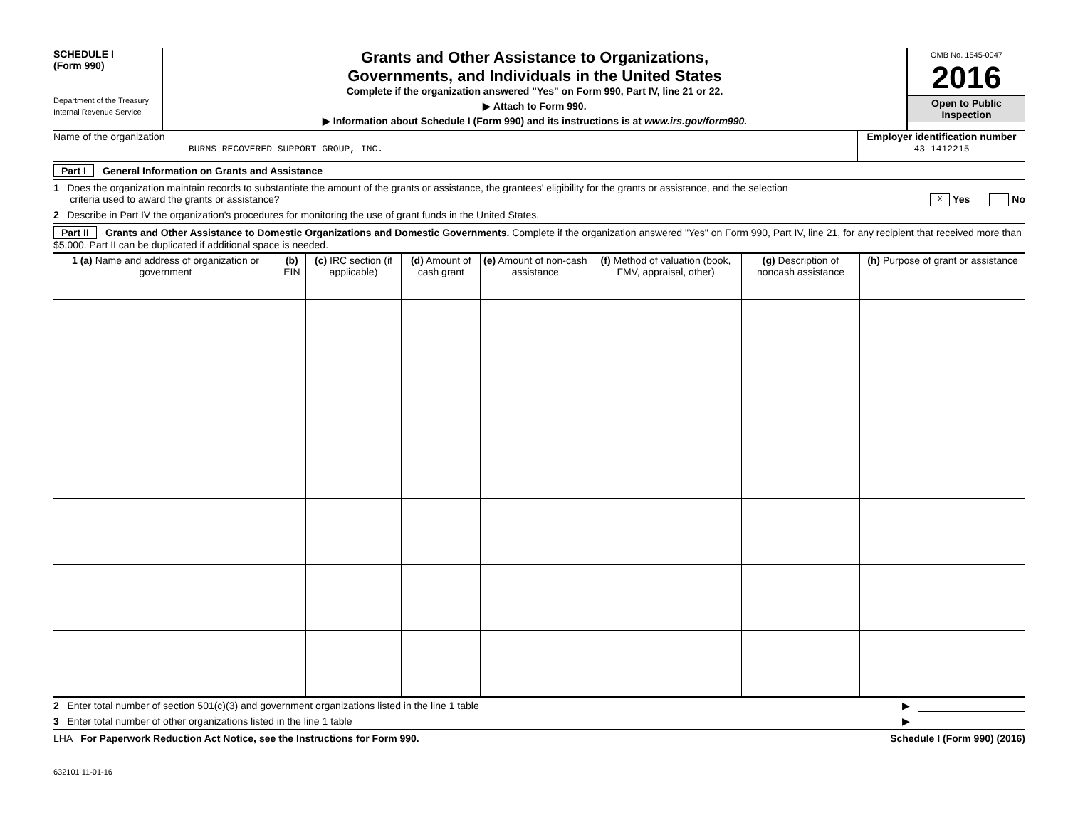SCHEDULE I
(Form 990)
Department of the Treasury
Internal Revenue Service
Grants and Other Assistance to Organizations,
Governments, and Individuals in the United States
Complete if the organization answered "Yes" on Form 990, Part IV, line 21 or 22.
▶ Attach to Form 990.
▶ Information about Schedule I (Form 990) and its instructions is at www.irs.gov/form990.
OMB No. 1545-0047
2016
Open to Public
Inspection
Name of the organization
BURNS RECOVERED SUPPORT GROUP, INC.
Employer identification number
43-1412215
Part I General Information on Grants and Assistance
1 Does the organization maintain records to substantiate the amount of the grants or assistance, the grantees' eligibility for the grants or assistance, and the selection
criteria used to award the grants or assistance? X Yes No
2 Describe in Part IV the organization's procedures for monitoring the use of grant funds in the United States.
Part II Grants and Other Assistance to Domestic Organizations and Domestic Governments. Complete if the organization answered "Yes" on Form 990, Part IV, line 21, for any recipient that received more than $5,000. Part II can be duplicated if additional space is needed.
| 1 (a) Name and address of organization or government | (b) EIN | (c) IRC section (if applicable) | (d) Amount of cash grant | (e) Amount of non-cash assistance | (f) Method of valuation (book, FMV, appraisal, other) | (g) Description of noncash assistance | (h) Purpose of grant or assistance |
| --- | --- | --- | --- | --- | --- | --- | --- |
2 Enter total number of section 501(c)(3) and government organizations listed in the line 1 table ▶
3 Enter total number of other organizations listed in the line 1 table ▶
LHA For Paperwork Reduction Act Notice, see the Instructions for Form 990. Schedule I (Form 990) (2016)
632101 11-01-16